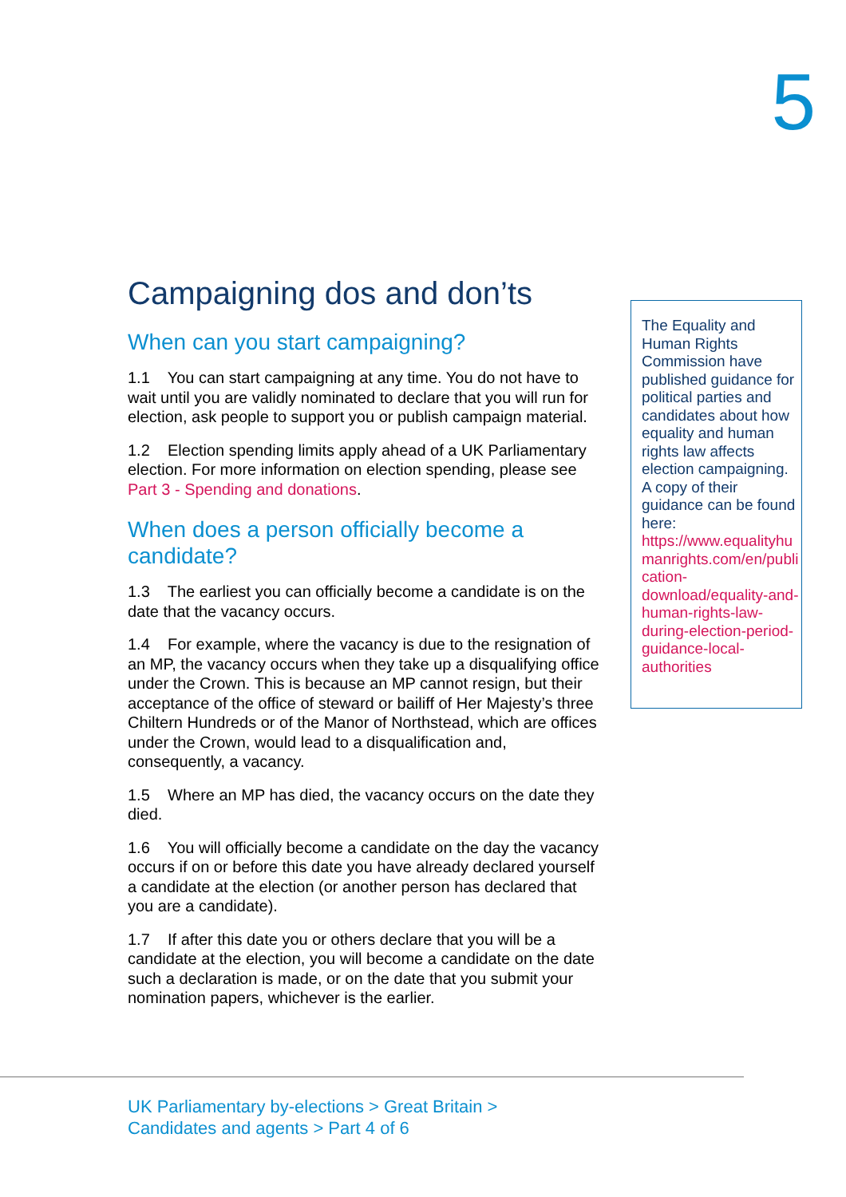5
Campaigning dos and don’ts
When can you start campaigning?
1.1 You can start campaigning at any time. You do not have to wait until you are validly nominated to declare that you will run for election, ask people to support you or publish campaign material.
1.2 Election spending limits apply ahead of a UK Parliamentary election. For more information on election spending, please see Part 3 - Spending and donations.
When does a person officially become a candidate?
1.3 The earliest you can officially become a candidate is on the date that the vacancy occurs.
1.4 For example, where the vacancy is due to the resignation of an MP, the vacancy occurs when they take up a disqualifying office under the Crown. This is because an MP cannot resign, but their acceptance of the office of steward or bailiff of Her Majesty’s three Chiltern Hundreds or of the Manor of Northstead, which are offices under the Crown, would lead to a disqualification and, consequently, a vacancy.
1.5 Where an MP has died, the vacancy occurs on the date they died.
1.6 You will officially become a candidate on the day the vacancy occurs if on or before this date you have already declared yourself a candidate at the election (or another person has declared that you are a candidate).
1.7 If after this date you or others declare that you will be a candidate at the election, you will become a candidate on the date such a declaration is made, or on the date that you submit your nomination papers, whichever is the earlier.
The Equality and Human Rights Commission have published guidance for political parties and candidates about how equality and human rights law affects election campaigning. A copy of their guidance can be found here: https://www.equalityhumanrights.com/en/publication-download/equality-and-human-rights-law-during-election-period-guidance-local-authorities
UK Parliamentary by-elections > Great Britain >
Candidates and agents > Part 4 of 6